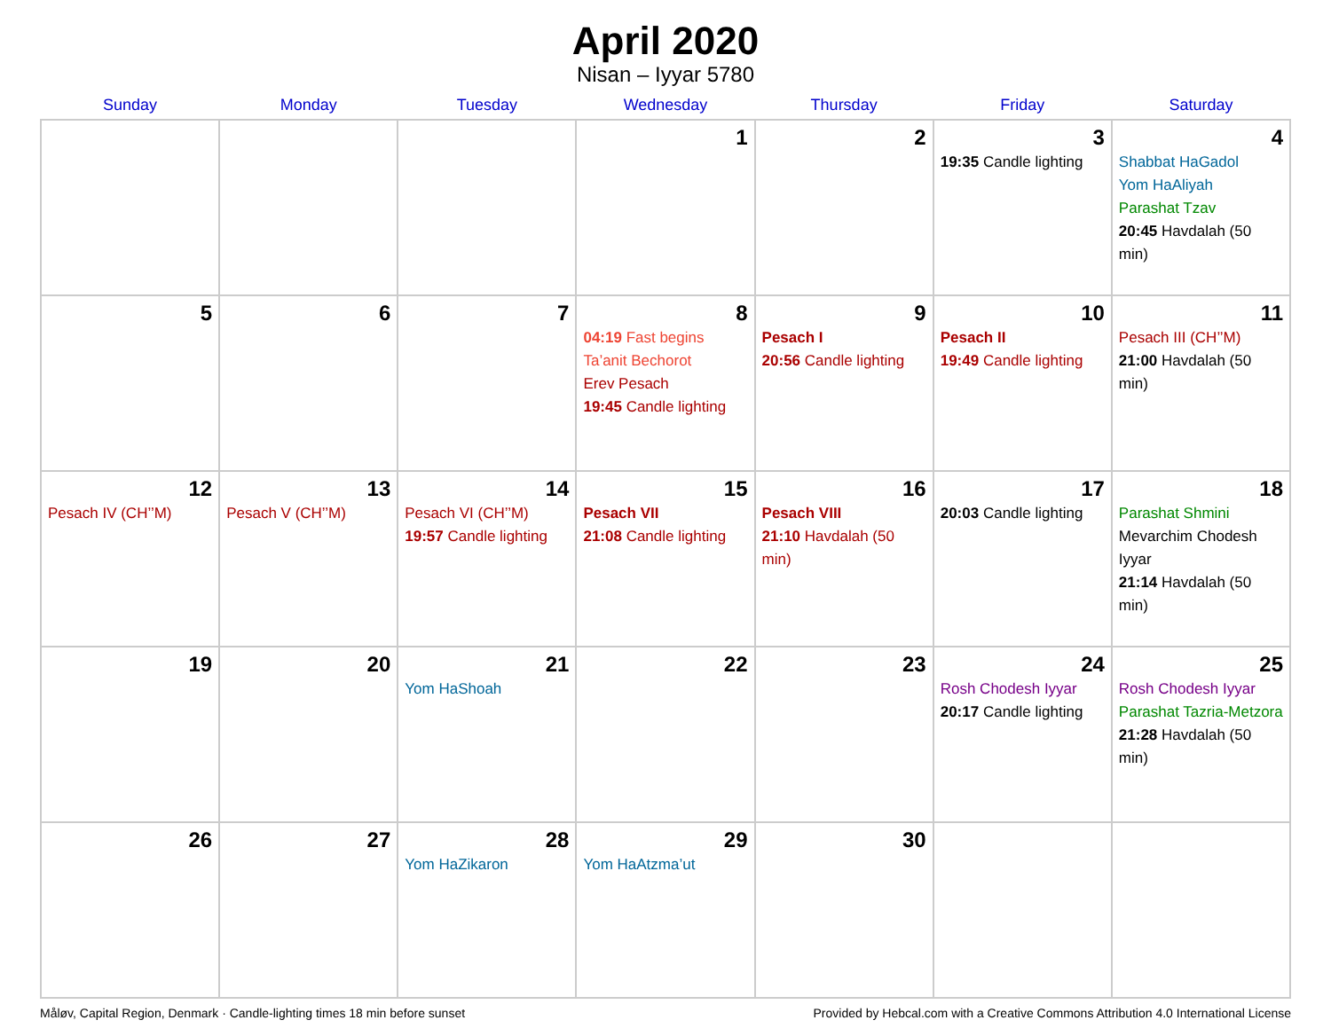April 2020
Nisan – Iyyar 5780
| Sunday | Monday | Tuesday | Wednesday | Thursday | Friday | Saturday |
| --- | --- | --- | --- | --- | --- | --- |
| | | | 1 | 2 | 3 19:35 Candle lighting | 4 Shabbat HaGadol Yom HaAliyah Parashat Tzav 20:45 Havdalah (50 min) |
| 5 | 6 | 7 | 8 04:19 Fast begins Ta’anit Bechorot Erev Pesach 19:45 Candle lighting | 9 Pesach I 20:56 Candle lighting | 10 Pesach II 19:49 Candle lighting | 11 Pesach III (CH’’M) 21:00 Havdalah (50 min) |
| 12 Pesach IV (CH’’M) | 13 Pesach V (CH’’M) | 14 Pesach VI (CH’’M) 19:57 Candle lighting | 15 Pesach VII 21:08 Candle lighting | 16 Pesach VIII 21:10 Havdalah (50 min) | 17 20:03 Candle lighting | 18 Parashat Shmini Mevarchim Chodesh Iyyar 21:14 Havdalah (50 min) |
| 19 | 20 | 21 Yom HaShoah | 22 | 23 | 24 Rosh Chodesh Iyyar 20:17 Candle lighting | 25 Rosh Chodesh Iyyar Parashat Tazria-Metzora 21:28 Havdalah (50 min) |
| 26 | 27 | 28 Yom HaZikaron | 29 Yom HaAtzma’ut | 30 | | |
Måløv, Capital Region, Denmark · Candle-lighting times 18 min before sunset Provided by Hebcal.com with a Creative Commons Attribution 4.0 International License